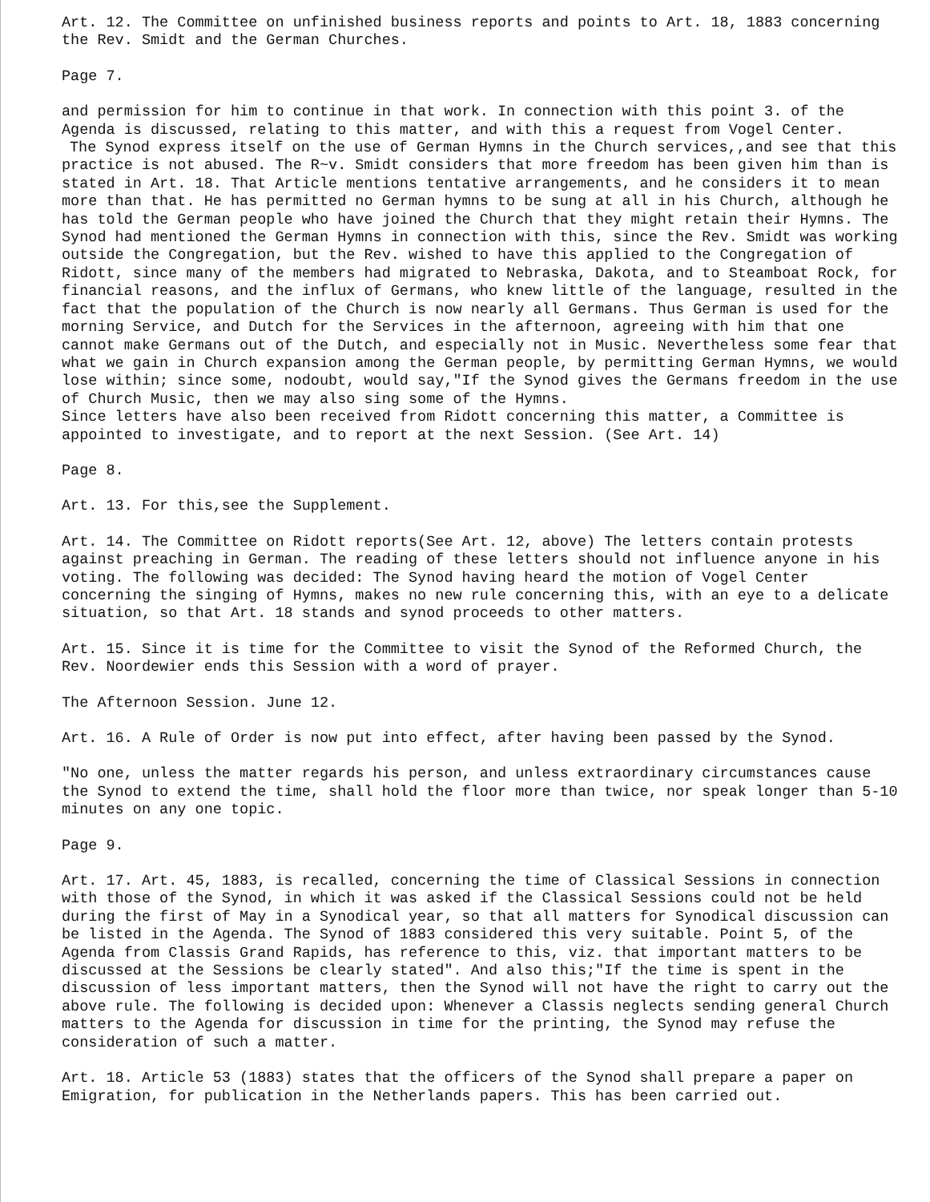Art. 12. The Committee on unfinished business reports and points to Art. 18, 1883 concerning the Rev. Smidt and the German Churches.
Page 7.
and permission for him to continue in that work. In connection with this point 3. of the Agenda is discussed, relating to this matter, and with this a request from Vogel Center.
The Synod express itself on the use of German Hymns in the Church services,,and see that this practice is not abused. The R~v. Smidt considers that more freedom has been given him than is stated in Art. 18. That Article mentions tentative arrangements, and he considers it to mean more than that. He has permitted no German hymns to be sung at all in his Church, although he has told the German people who have joined the Church that they might retain their Hymns. The Synod had mentioned the German Hymns in connection with this, since the Rev. Smidt was working outside the Congregation, but the Rev. wished to have this applied to the Congregation of Ridott, since many of the members had migrated to Nebraska, Dakota, and to Steamboat Rock, for financial reasons, and the influx of Germans, who knew little of the language, resulted in the fact that the population of the Church is now nearly all Germans. Thus German is used for the morning Service, and Dutch for the Services in the afternoon, agreeing with him that one cannot make Germans out of the Dutch, and especially not in Music. Nevertheless some fear that what we gain in Church expansion among the German people, by permitting German Hymns, we would lose within; since some, nodoubt, would say,"If the Synod gives the Germans freedom in the use of Church Music, then we may also sing some of the Hymns.
Since letters have also been received from Ridott concerning this matter, a Committee is appointed to investigate, and to report at the next Session. (See Art. 14)
Page 8.
Art. 13. For this,see the Supplement.
Art. 14. The Committee on Ridott reports(See Art. 12, above) The letters contain protests against preaching in German. The reading of these letters should not influence anyone in his voting. The following was decided: The Synod having heard the motion of Vogel Center concerning the singing of Hymns, makes no new rule concerning this, with an eye to a delicate situation, so that Art. 18 stands and synod proceeds to other matters.
Art. 15. Since it is time for the Committee to visit the Synod of the Reformed Church, the Rev. Noordewier ends this Session with a word of prayer.
The Afternoon Session. June 12.
Art. 16. A Rule of Order is now put into effect, after having been passed by the Synod.
"No one, unless the matter regards his person, and unless extraordinary circumstances cause the Synod to extend the time, shall hold the floor more than twice, nor speak longer than 5-10 minutes on any one topic.
Page 9.
Art. 17. Art. 45, 1883, is recalled, concerning the time of Classical Sessions in connection with those of the Synod, in which it was asked if the Classical Sessions could not be held during the first of May in a Synodical year, so that all matters for Synodical discussion can be listed in the Agenda. The Synod of 1883 considered this very suitable. Point 5, of the Agenda from Classis Grand Rapids, has reference to this, viz. that important matters to be discussed at the Sessions be clearly stated". And also this;"If the time is spent in the discussion of less important matters, then the Synod will not have the right to carry out the above rule. The following is decided upon: Whenever a Classis neglects sending general Church matters to the Agenda for discussion in time for the printing, the Synod may refuse the consideration of such a matter.
Art. 18. Article 53 (1883) states that the officers of the Synod shall prepare a paper on Emigration, for publication in the Netherlands papers. This has been carried out.